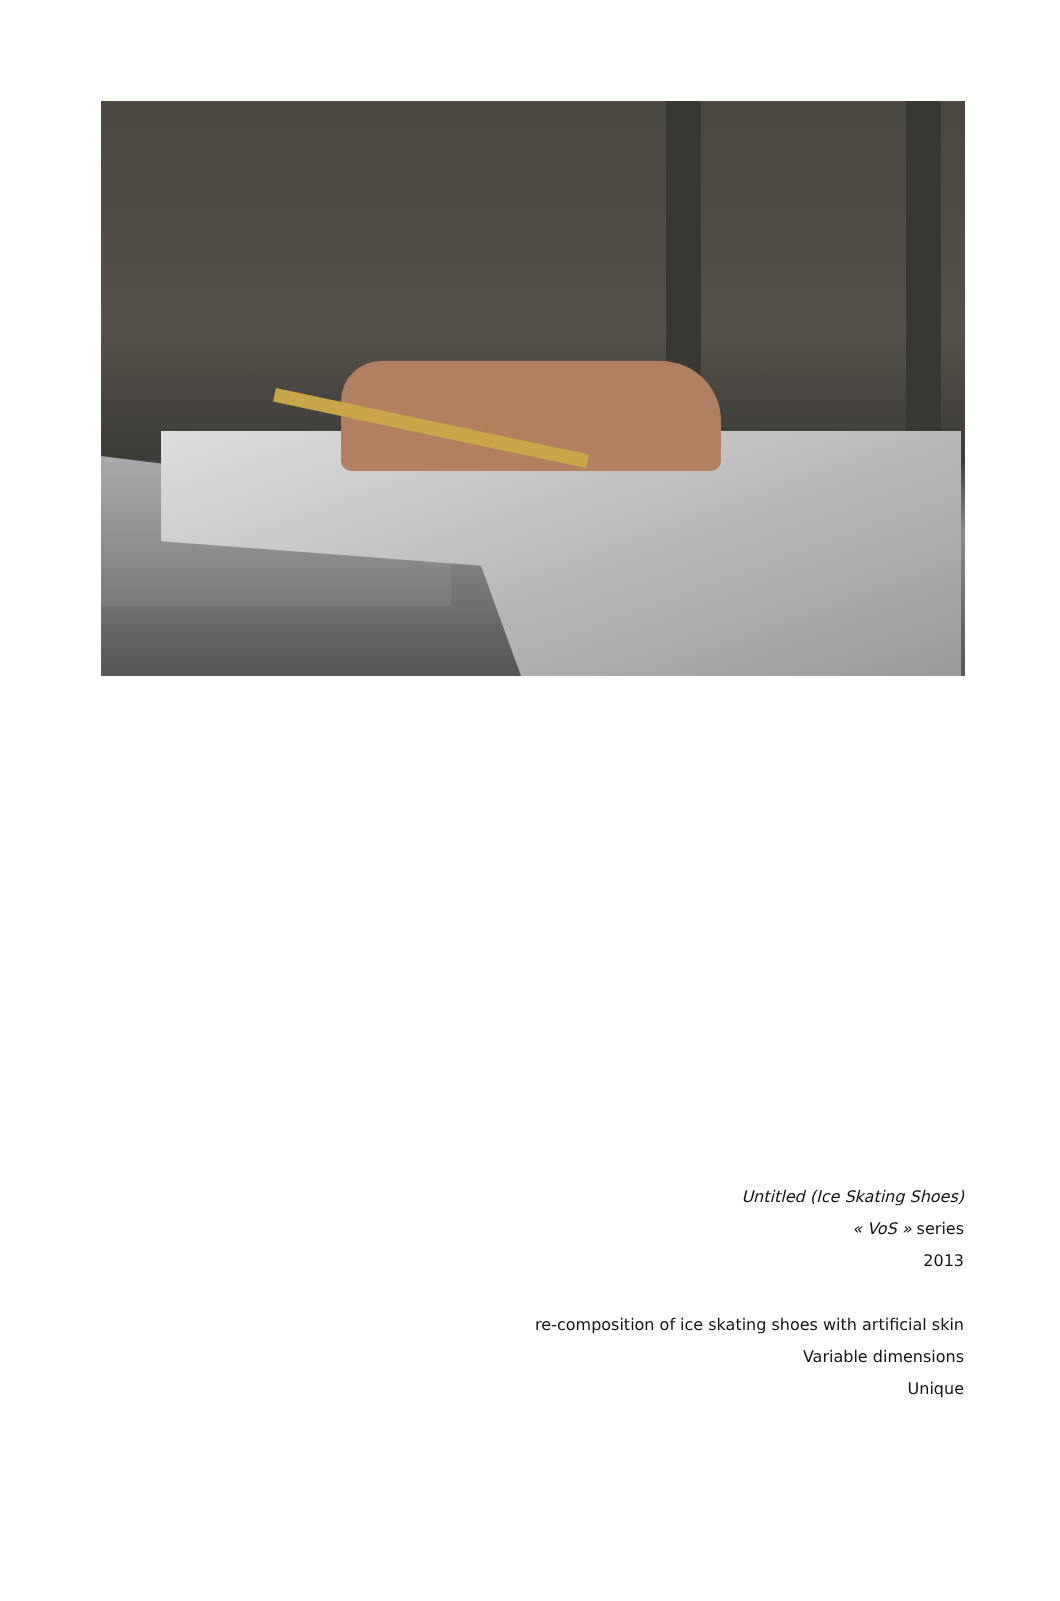Untitled (Ice Skating Shoes)
« VoS » series
2013
re-composition of ice skating shoes with artificial skin
Variable dimensions
Unique